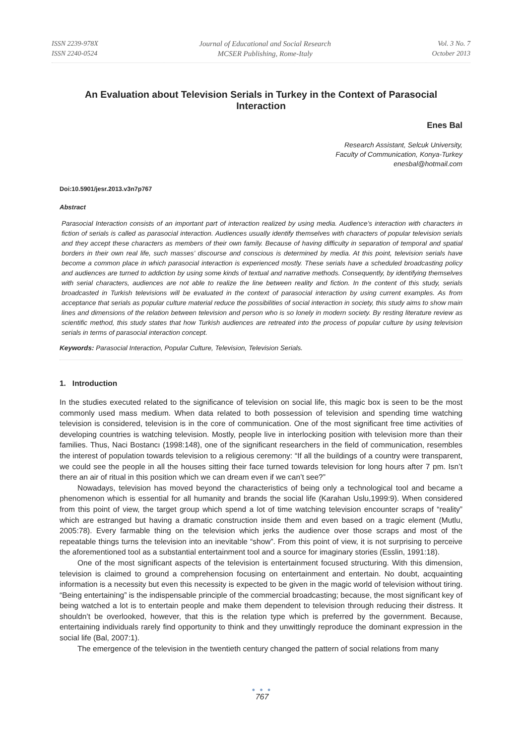ISSN 2239-978X
ISSN 2240-0524
Journal of Educational and Social Research
MCSER Publishing, Rome-Italy
Vol. 3 No. 7
October 2013
An Evaluation about Television Serials in Turkey in the Context of Parasocial Interaction
Enes Bal
Research Assistant, Selcuk University,
Faculty of Communication, Konya-Turkey
enesbal@hotmail.com
Doi:10.5901/jesr.2013.v3n7p767
Abstract
Parasocial Interaction consists of an important part of interaction realized by using media. Audience’s interaction with characters in fiction of serials is called as parasocial interaction. Audiences usually identify themselves with characters of popular television serials and they accept these characters as members of their own family. Because of having difficulty in separation of temporal and spatial borders in their own real life, such masses’ discourse and conscious is determined by media. At this point, television serials have become a common place in which parasocial interaction is experienced mostly. These serials have a scheduled broadcasting policy and audiences are turned to addiction by using some kinds of textual and narrative methods. Consequently, by identifying themselves with serial characters, audiences are not able to realize the line between reality and fiction. In the content of this study, serials broadcasted in Turkish televisions will be evaluated in the context of parasocial interaction by using current examples. As from acceptance that serials as popular culture material reduce the possibilities of social interaction in society, this study aims to show main lines and dimensions of the relation between television and person who is so lonely in modern society. By resting literature review as scientific method, this study states that how Turkish audiences are retreated into the process of popular culture by using television serials in terms of parasocial interaction concept.
Keywords: Parasocial Interaction, Popular Culture, Television, Television Serials.
1. Introduction
In the studies executed related to the significance of television on social life, this magic box is seen to be the most commonly used mass medium. When data related to both possession of television and spending time watching television is considered, television is in the core of communication. One of the most significant free time activities of developing countries is watching television. Mostly, people live in interlocking position with television more than their families. Thus, Naci Bostancı (1998:148), one of the significant researchers in the field of communication, resembles the interest of population towards television to a religious ceremony: “If all the buildings of a country were transparent, we could see the people in all the houses sitting their face turned towards television for long hours after 7 pm. Isn’t there an air of ritual in this position which we can dream even if we can’t see?”
Nowadays, television has moved beyond the characteristics of being only a technological tool and became a phenomenon which is essential for all humanity and brands the social life (Karahan Uslu,1999:9). When considered from this point of view, the target group which spend a lot of time watching television encounter scraps of “reality” which are estranged but having a dramatic construction inside them and even based on a tragic element (Mutlu, 2005:78). Every farmable thing on the television which jerks the audience over those scraps and most of the repeatable things turns the television into an inevitable “show”. From this point of view, it is not surprising to perceive the aforementioned tool as a substantial entertainment tool and a source for imaginary stories (Esslin, 1991:18).
One of the most significant aspects of the television is entertainment focused structuring. With this dimension, television is claimed to ground a comprehension focusing on entertainment and entertain. No doubt, acquainting information is a necessity but even this necessity is expected to be given in the magic world of television without tiring. “Being entertaining” is the indispensable principle of the commercial broadcasting; because, the most significant key of being watched a lot is to entertain people and make them dependent to television through reducing their distress. It shouldn’t be overlooked, however, that this is the relation type which is preferred by the government. Because, entertaining individuals rarely find opportunity to think and they unwittingly reproduce the dominant expression in the social life (Bal, 2007:1).
The emergence of the television in the twentieth century changed the pattern of social relations from many
● ● ●
767